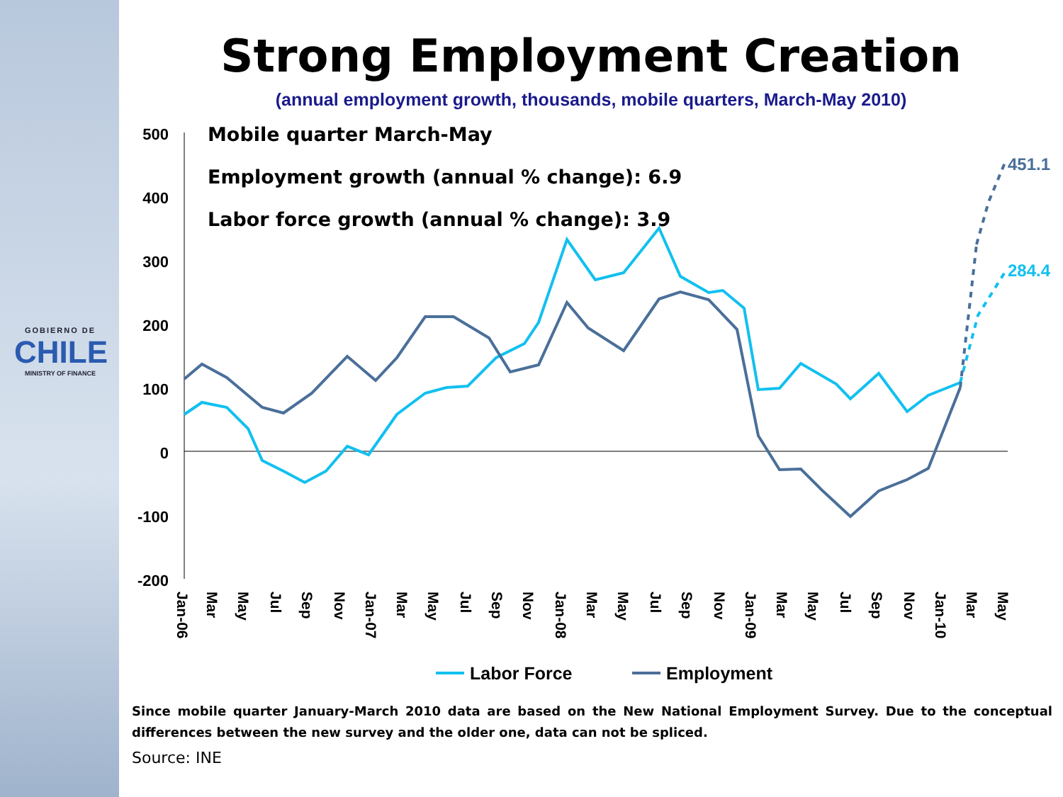GOBIERNO DE
CHILE
MINISTRY OF FINANCE
Strong Employment Creation
(annual employment growth, thousands, mobile quarters, March-May 2010)
500
400
300
200
100
0
-100
-200
Mobile quarter March-May
Employment growth (annual % change): 6.9
Labor force growth (annual % change): 3.9
451.1
284.4
Jan-06
Mar
May
Jul
Sep
Nov
Jan-07
Mar
May
Jul
Sep
Nov
Jan-08
Mar
May
Jul
Sep
Nov
Jan-09
Mar
May
Jul
Sep
Nov
Jan-10
Mar
May
Labor Force
Employment
Since mobile quarter January-March 2010 data are based on the New National Employment Survey. Due to the conceptual differences between the new survey and the older one, data can not be spliced.
Source: INE